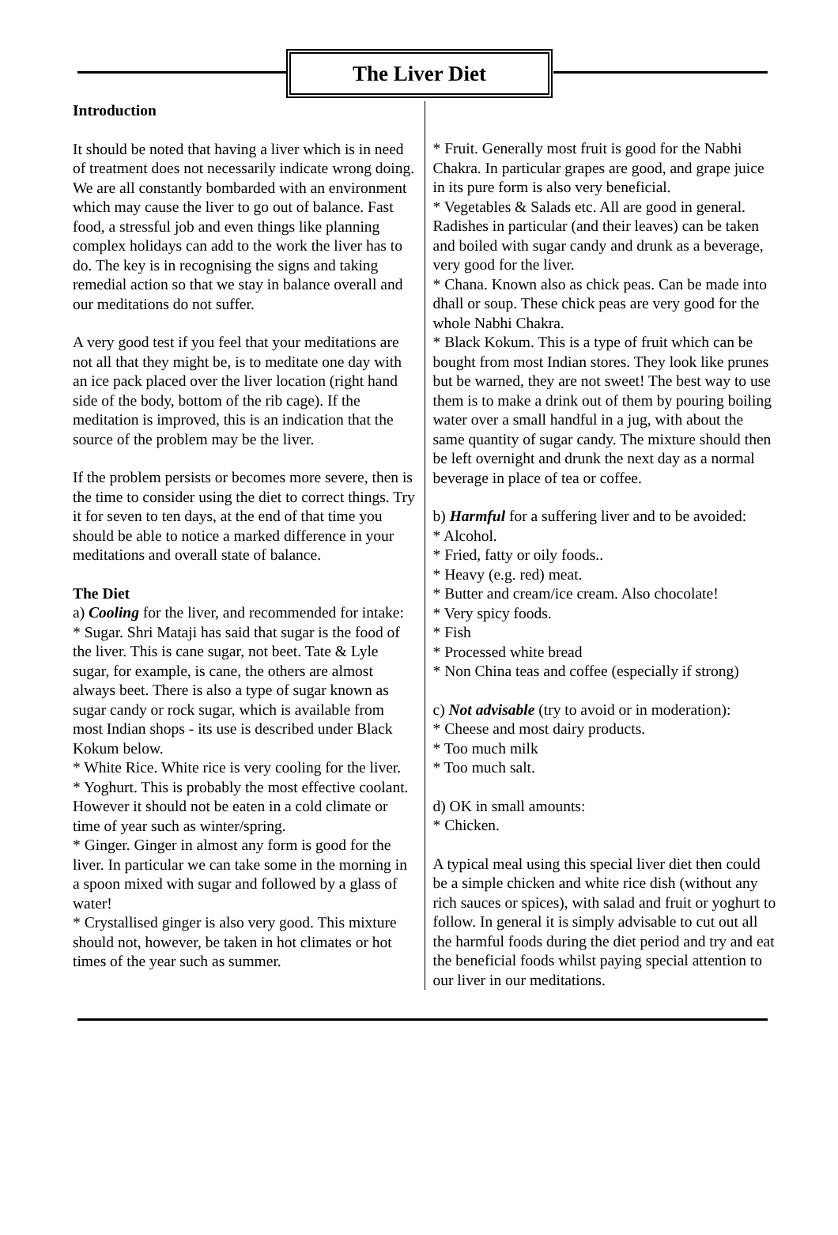The Liver Diet
Introduction
It should be noted that having a liver which is in need of treatment does not necessarily indicate wrong doing. We are all constantly bombarded with an environment which may cause the liver to go out of balance. Fast food, a stressful job and even things like planning complex holidays can add to the work the liver has to do. The key is in recognising the signs and taking remedial action so that we stay in balance overall and our meditations do not suffer.
A very good test if you feel that your meditations are not all that they might be, is to meditate one day with an ice pack placed over the liver location (right hand side of the body, bottom of the rib cage). If the meditation is improved, this is an indication that the source of the problem may be the liver.
If the problem persists or becomes more severe, then is the time to consider using the diet to correct things. Try it for seven to ten days, at the end of that time you should be able to notice a marked difference in your meditations and overall state of balance.
The Diet
a) Cooling for the liver, and recommended for intake:
* Sugar. Shri Mataji has said that sugar is the food of the liver. This is cane sugar, not beet. Tate & Lyle sugar, for example, is cane, the others are almost always beet. There is also a type of sugar known as sugar candy or rock sugar, which is available from most Indian shops - its use is described under Black Kokum below.
* White Rice. White rice is very cooling for the liver.
* Yoghurt. This is probably the most effective coolant. However it should not be eaten in a cold climate or time of year such as winter/spring.
* Ginger. Ginger in almost any form is good for the liver. In particular we can take some in the morning in a spoon mixed with sugar and followed by a glass of water!
* Crystallised ginger is also very good. This mixture should not, however, be taken in hot climates or hot times of the year such as summer.
* Fruit. Generally most fruit is good for the Nabhi Chakra. In particular grapes are good, and grape juice in its pure form is also very beneficial.
* Vegetables & Salads etc. All are good in general. Radishes in particular (and their leaves) can be taken and boiled with sugar candy and drunk as a beverage, very good for the liver.
* Chana. Known also as chick peas. Can be made into dhall or soup. These chick peas are very good for the whole Nabhi Chakra.
* Black Kokum. This is a type of fruit which can be bought from most Indian stores. They look like prunes but be warned, they are not sweet! The best way to use them is to make a drink out of them by pouring boiling water over a small handful in a jug, with about the same quantity of sugar candy. The mixture should then be left overnight and drunk the next day as a normal beverage in place of tea or coffee.
b) Harmful for a suffering liver and to be avoided:
* Alcohol.
* Fried, fatty or oily foods..
* Heavy (e.g. red) meat.
* Butter and cream/ice cream. Also chocolate!
* Very spicy foods.
* Fish
* Processed white bread
* Non China teas and coffee (especially if strong)
c) Not advisable (try to avoid or in moderation):
* Cheese and most dairy products.
* Too much milk
* Too much salt.
d) OK in small amounts:
* Chicken.
A typical meal using this special liver diet then could be a simple chicken and white rice dish (without any rich sauces or spices), with salad and fruit or yoghurt to follow. In general it is simply advisable to cut out all the harmful foods during the diet period and try and eat the beneficial foods whilst paying special attention to our liver in our meditations.